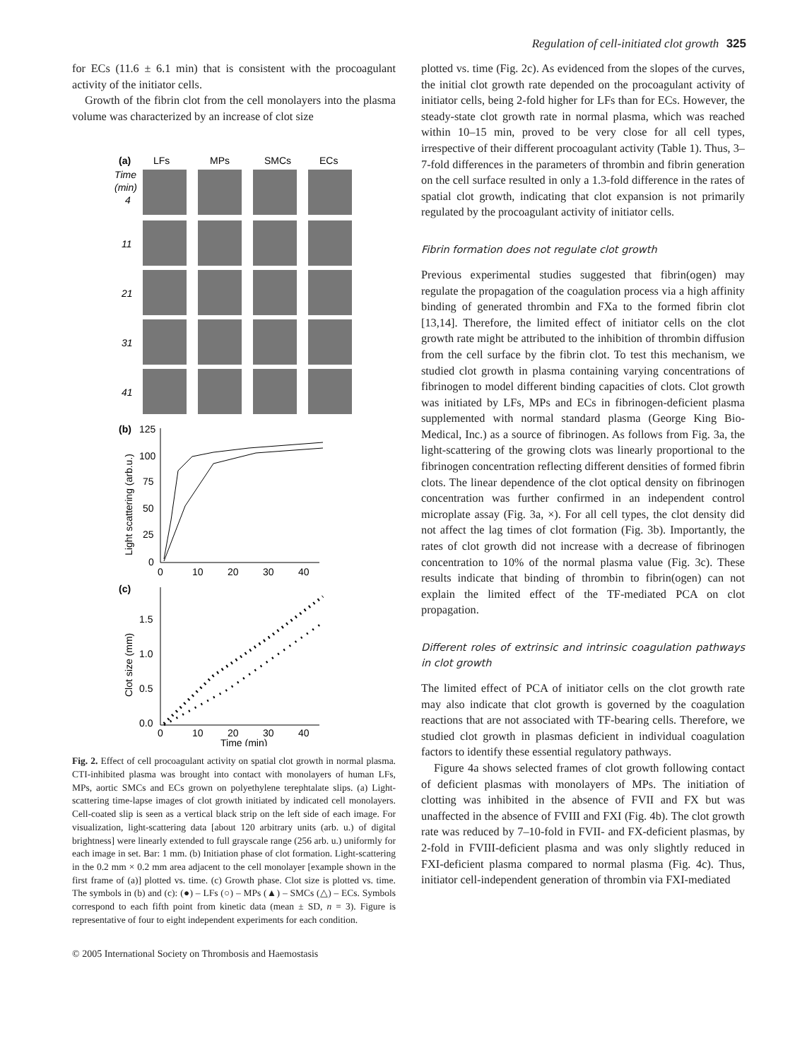Regulation of cell-initiated clot growth 325
for ECs (11.6 ± 6.1 min) that is consistent with the procoagulant activity of the initiator cells.
Growth of the fibrin clot from the cell monolayers into the plasma volume was characterized by an increase of clot size
(a)
LFs
MPs
SMCs
ECs
Time
(min)
4
11
21
31
41
(b)
125
100
75
50
25
0
0
10
20
30
40
Light scattering (arb.u.)
(c)
1.5
1.0
0.5
0.0
0
10
20
30
40
Time (min)
Clot size (mm)
Fig. 2. Effect of cell procoagulant activity on spatial clot growth in normal plasma. CTI-inhibited plasma was brought into contact with monolayers of human LFs, MPs, aortic SMCs and ECs grown on polyethylene terephtalate slips. (a) Light-scattering time-lapse images of clot growth initiated by indicated cell monolayers. Cell-coated slip is seen as a vertical black strip on the left side of each image. For visualization, light-scattering data [about 120 arbitrary units (arb. u.) of digital brightness] were linearly extended to full grayscale range (256 arb. u.) uniformly for each image in set. Bar: 1 mm. (b) Initiation phase of clot formation. Light-scattering in the 0.2 mm × 0.2 mm area adjacent to the cell monolayer [example shown in the first frame of (a)] plotted vs. time. (c) Growth phase. Clot size is plotted vs. time. The symbols in (b) and (c): (●) – LFs (○) – MPs (▲) – SMCs (△) – ECs. Symbols correspond to each fifth point from kinetic data (mean ± SD, n = 3). Figure is representative of four to eight independent experiments for each condition.
plotted vs. time (Fig. 2c). As evidenced from the slopes of the curves, the initial clot growth rate depended on the procoagulant activity of initiator cells, being 2-fold higher for LFs than for ECs. However, the steady-state clot growth rate in normal plasma, which was reached within 10–15 min, proved to be very close for all cell types, irrespective of their different procoagulant activity (Table 1). Thus, 3–7-fold differences in the parameters of thrombin and fibrin generation on the cell surface resulted in only a 1.3-fold difference in the rates of spatial clot growth, indicating that clot expansion is not primarily regulated by the procoagulant activity of initiator cells.
Fibrin formation does not regulate clot growth
Previous experimental studies suggested that fibrin(ogen) may regulate the propagation of the coagulation process via a high affinity binding of generated thrombin and FXa to the formed fibrin clot [13,14]. Therefore, the limited effect of initiator cells on the clot growth rate might be attributed to the inhibition of thrombin diffusion from the cell surface by the fibrin clot. To test this mechanism, we studied clot growth in plasma containing varying concentrations of fibrinogen to model different binding capacities of clots. Clot growth was initiated by LFs, MPs and ECs in fibrinogen-deficient plasma supplemented with normal standard plasma (George King Bio-Medical, Inc.) as a source of fibrinogen. As follows from Fig. 3a, the light-scattering of the growing clots was linearly proportional to the fibrinogen concentration reflecting different densities of formed fibrin clots. The linear dependence of the clot optical density on fibrinogen concentration was further confirmed in an independent control microplate assay (Fig. 3a, ×). For all cell types, the clot density did not affect the lag times of clot formation (Fig. 3b). Importantly, the rates of clot growth did not increase with a decrease of fibrinogen concentration to 10% of the normal plasma value (Fig. 3c). These results indicate that binding of thrombin to fibrin(ogen) can not explain the limited effect of the TF-mediated PCA on clot propagation.
Different roles of extrinsic and intrinsic coagulation pathways in clot growth
The limited effect of PCA of initiator cells on the clot growth rate may also indicate that clot growth is governed by the coagulation reactions that are not associated with TF-bearing cells. Therefore, we studied clot growth in plasmas deficient in individual coagulation factors to identify these essential regulatory pathways.
Figure 4a shows selected frames of clot growth following contact of deficient plasmas with monolayers of MPs. The initiation of clotting was inhibited in the absence of FVII and FX but was unaffected in the absence of FVIII and FXI (Fig. 4b). The clot growth rate was reduced by 7–10-fold in FVII- and FX-deficient plasmas, by 2-fold in FVIII-deficient plasma and was only slightly reduced in FXI-deficient plasma compared to normal plasma (Fig. 4c). Thus, initiator cell-independent generation of thrombin via FXI-mediated
© 2005 International Society on Thrombosis and Haemostasis